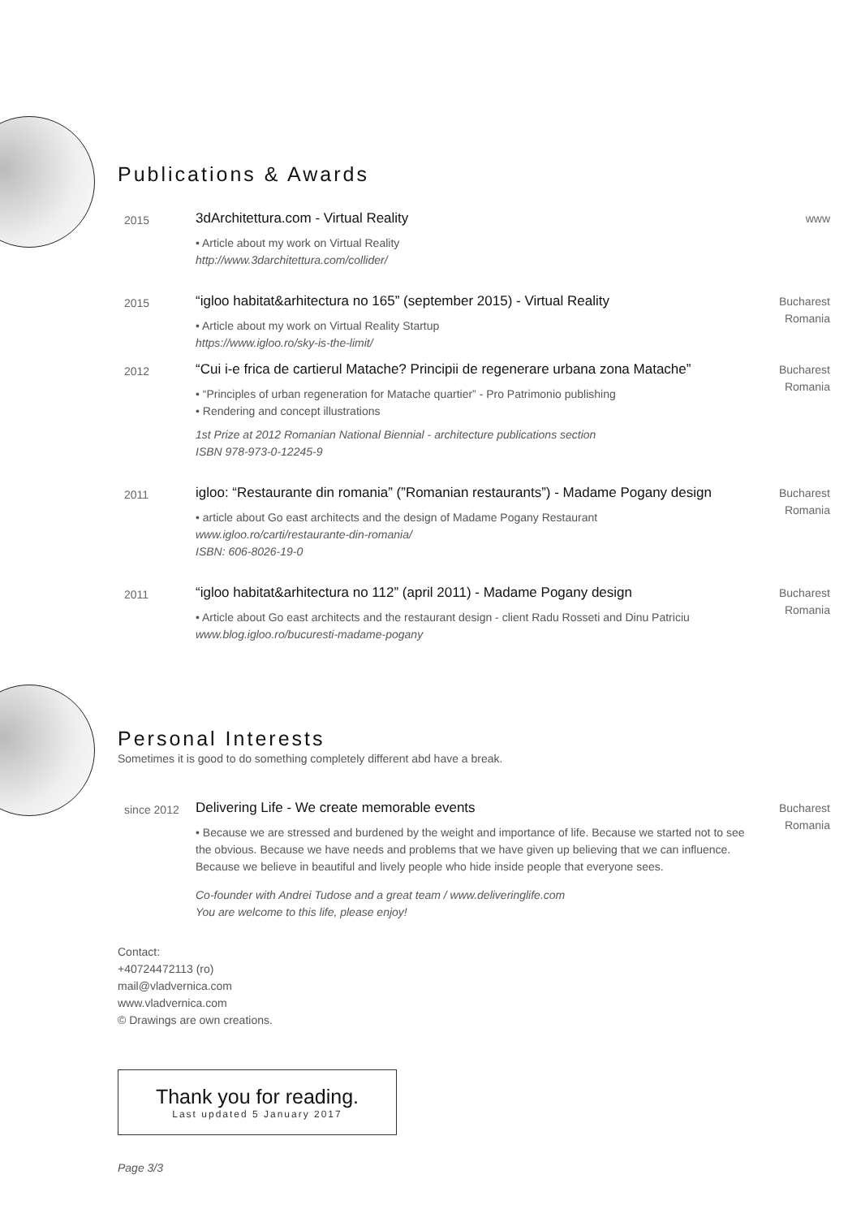Publications & Awards
2015
3dArchitettura.com - Virtual Reality
• Article about my work on Virtual Reality
http://www.3darchitettura.com/collider/
www
2015
“igloo habitat&arhitectura no 165” (september 2015) - Virtual Reality
• Article about my work on Virtual Reality Startup
https://www.igloo.ro/sky-is-the-limit/
Bucharest
Romania
2012
“Cui i-e frica de cartierul Matache? Principii de regenerare urbana zona Matache”
• “Principles of urban regeneration for Matache quartier” - Pro Patrimonio publishing
• Rendering and concept illustrations
1st Prize at 2012 Romanian National Biennial - architecture publications section
ISBN 978-973-0-12245-9
Bucharest
Romania
2011
igloo: “Restaurante din romania” (”Romanian restaurants”) - Madame Pogany design
• article about Go east architects and the design of Madame Pogany Restaurant
www.igloo.ro/carti/restaurante-din-romania/
ISBN: 606-8026-19-0
Bucharest
Romania
2011
“igloo habitat&arhitectura no 112” (april 2011) - Madame Pogany design
• Article about Go east architects and the restaurant design - client Radu Rosseti and Dinu Patriciu
www.blog.igloo.ro/bucuresti-madame-pogany
Bucharest
Romania
Personal Interests
Sometimes it is good to do something completely different abd have a break.
since 2012
Delivering Life - We create memorable events
• Because we are stressed and burdened by the weight and importance of life. Because we started not to see the obvious. Because we have needs and problems that we have given up believing that we can influence. Because we believe in beautiful and lively people who hide inside people that everyone sees.
Co-founder with Andrei Tudose and a great team / www.deliveringlife.com
You are welcome to this life, please enjoy!
Bucharest
Romania
Contact:
+40724472113 (ro)
mail@vladvernica.com
www.vladvernica.com
© Drawings are own creations.
Thank you for reading.
Last updated 5 January 2017
Page 3/3